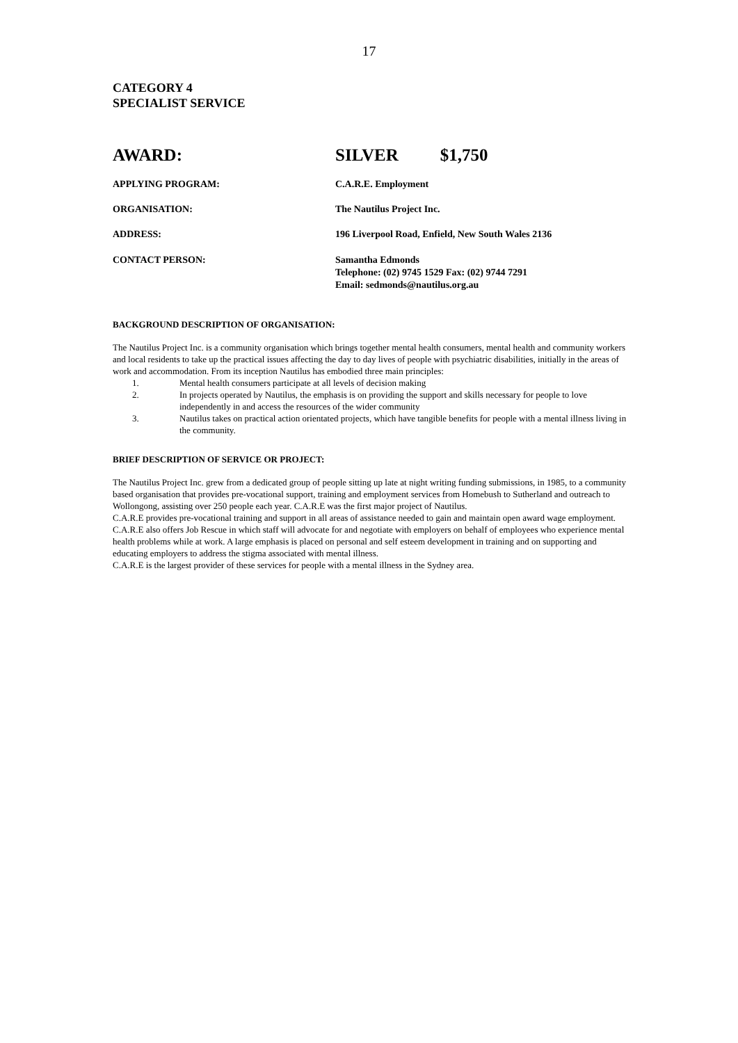17
CATEGORY 4
SPECIALIST SERVICE
AWARD: SILVER $1,750
APPLYING PROGRAM: C.A.R.E. Employment
ORGANISATION: The Nautilus Project Inc.
ADDRESS: 196 Liverpool Road, Enfield, New South Wales 2136
CONTACT PERSON: Samantha Edmonds
Telephone: (02) 9745 1529 Fax: (02) 9744 7291
Email: sedmonds@nautilus.org.au
BACKGROUND DESCRIPTION OF ORGANISATION:
The Nautilus Project Inc. is a community organisation which brings together mental health consumers, mental health and community workers and local residents to take up the practical issues affecting the day to day lives of people with psychiatric disabilities, initially in the areas of work and accommodation. From its inception Nautilus has embodied three main principles:
1. Mental health consumers participate at all levels of decision making
2. In projects operated by Nautilus, the emphasis is on providing the support and skills necessary for people to love independently in and access the resources of the wider community
3. Nautilus takes on practical action orientated projects, which have tangible benefits for people with a mental illness living in the community.
BRIEF DESCRIPTION OF SERVICE OR PROJECT:
The Nautilus Project Inc. grew from a dedicated group of people sitting up late at night writing funding submissions, in 1985, to a community based organisation that provides pre-vocational support, training and employment services from Homebush to Sutherland and outreach to Wollongong, assisting over 250 people each year. C.A.R.E was the first major project of Nautilus.
C.A.R.E provides pre-vocational training and support in all areas of assistance needed to gain and maintain open award wage employment. C.A.R.E also offers Job Rescue in which staff will advocate for and negotiate with employers on behalf of employees who experience mental health problems while at work. A large emphasis is placed on personal and self esteem development in training and on supporting and educating employers to address the stigma associated with mental illness.
C.A.R.E is the largest provider of these services for people with a mental illness in the Sydney area.